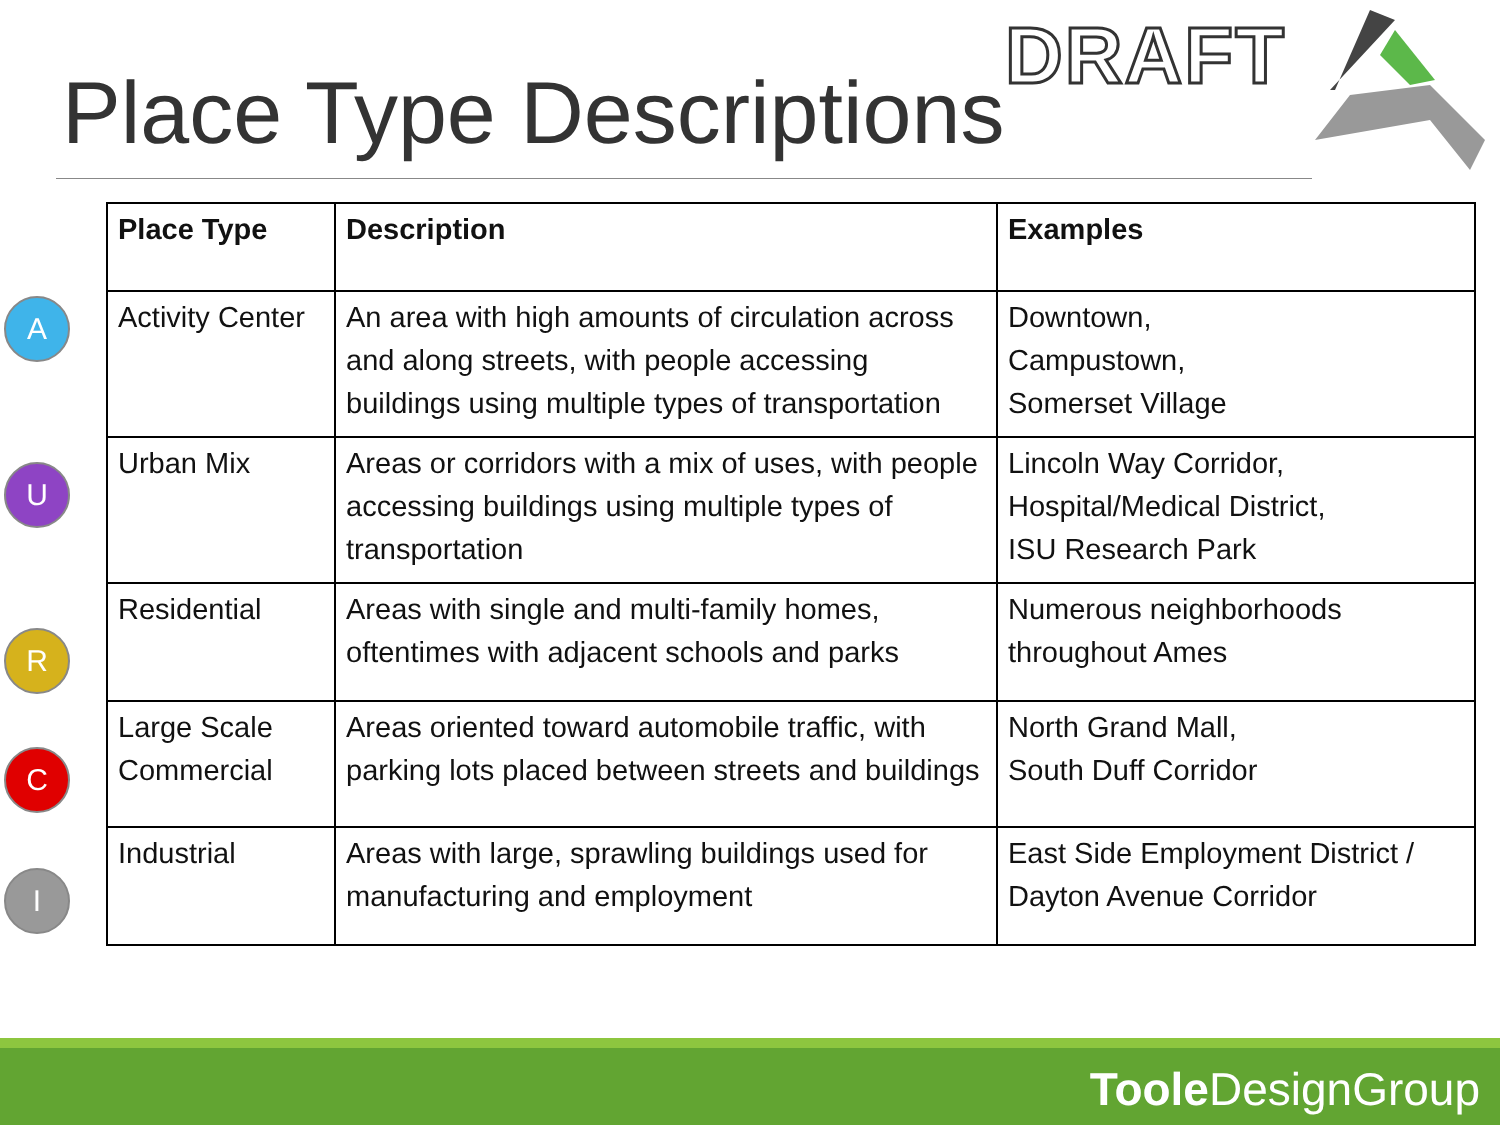Place Type Descriptions
DRAFT
A
U
R
C
I
| Place Type | Description | Examples |
| --- | --- | --- |
| Activity Center | An area with high amounts of circulation across and along streets, with people accessing buildings using multiple types of transportation | Downtown, Campustown, Somerset Village |
| Urban Mix | Areas or corridors with a mix of uses, with people accessing buildings using multiple types of transportation | Lincoln Way Corridor, Hospital/Medical District, ISU Research Park |
| Residential | Areas with single and multi-family homes, oftentimes with adjacent schools and parks | Numerous neighborhoods throughout Ames |
| Large Scale Commercial | Areas oriented toward automobile traffic, with parking lots placed between streets and buildings | North Grand Mall, South Duff Corridor |
| Industrial | Areas with large, sprawling buildings used for manufacturing and employment | East Side Employment District / Dayton Avenue Corridor |
Toole DesignGroup